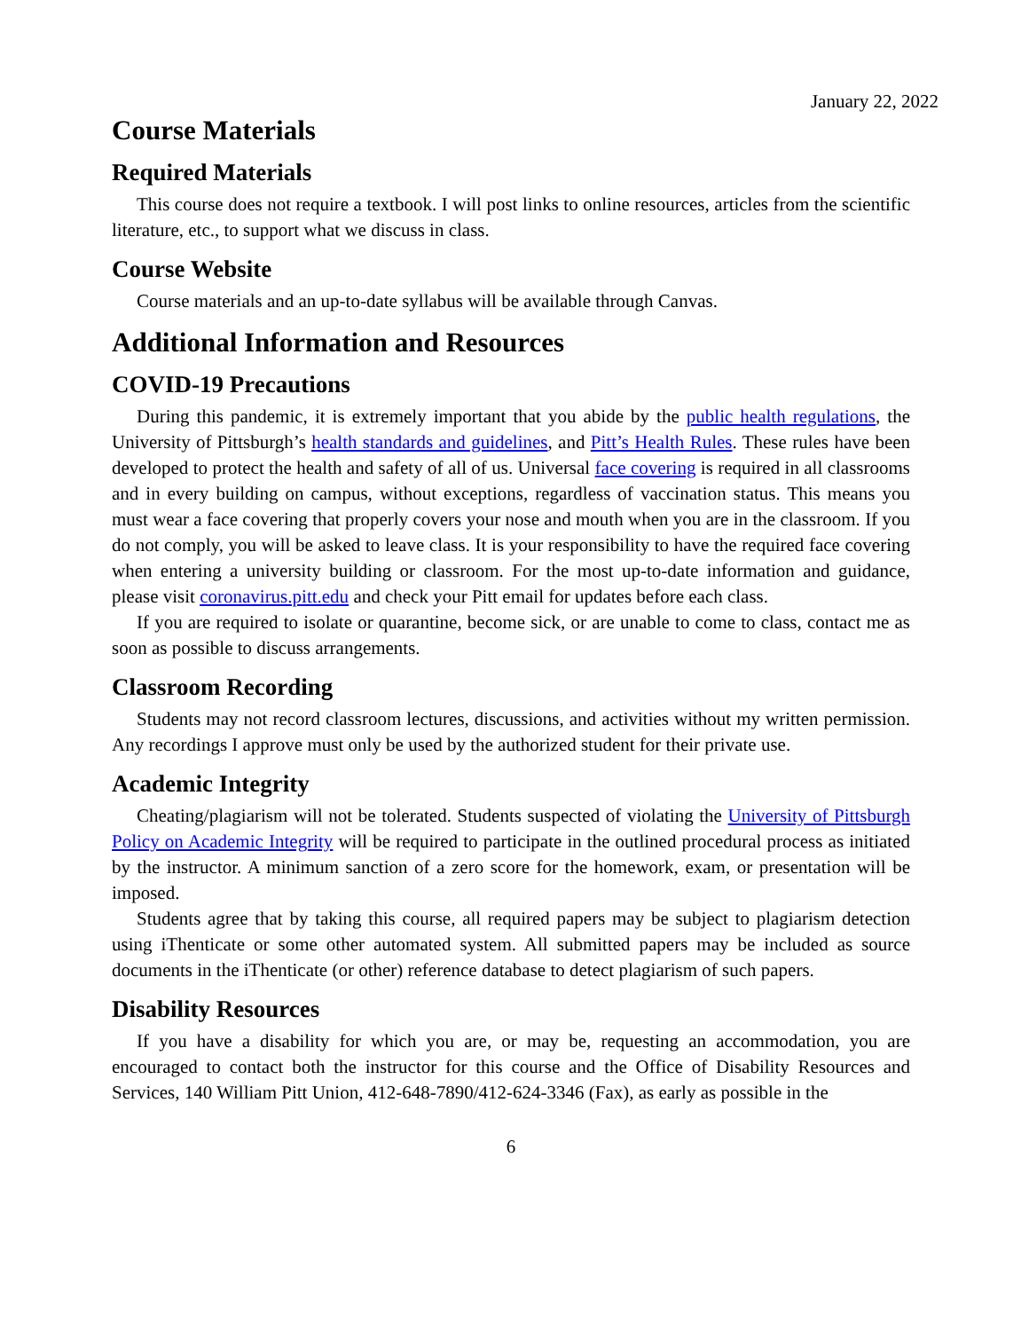January 22, 2022
Course Materials
Required Materials
This course does not require a textbook. I will post links to online resources, articles from the scientific literature, etc., to support what we discuss in class.
Course Website
Course materials and an up-to-date syllabus will be available through Canvas.
Additional Information and Resources
COVID-19 Precautions
During this pandemic, it is extremely important that you abide by the public health regulations, the University of Pittsburgh’s health standards and guidelines, and Pitt’s Health Rules. These rules have been developed to protect the health and safety of all of us. Universal face covering is required in all classrooms and in every building on campus, without exceptions, regardless of vaccination status. This means you must wear a face covering that properly covers your nose and mouth when you are in the classroom. If you do not comply, you will be asked to leave class. It is your responsibility to have the required face covering when entering a university building or classroom. For the most up-to-date information and guidance, please visit coronavirus.pitt.edu and check your Pitt email for updates before each class.
If you are required to isolate or quarantine, become sick, or are unable to come to class, contact me as soon as possible to discuss arrangements.
Classroom Recording
Students may not record classroom lectures, discussions, and activities without my written permission. Any recordings I approve must only be used by the authorized student for their private use.
Academic Integrity
Cheating/plagiarism will not be tolerated. Students suspected of violating the University of Pittsburgh Policy on Academic Integrity will be required to participate in the outlined procedural process as initiated by the instructor. A minimum sanction of a zero score for the homework, exam, or presentation will be imposed.
Students agree that by taking this course, all required papers may be subject to plagiarism detection using iThenticate or some other automated system. All submitted papers may be included as source documents in the iThenticate (or other) reference database to detect plagiarism of such papers.
Disability Resources
If you have a disability for which you are, or may be, requesting an accommodation, you are encouraged to contact both the instructor for this course and the Office of Disability Resources and Services, 140 William Pitt Union, 412-648-7890/412-624-3346 (Fax), as early as possible in the
6